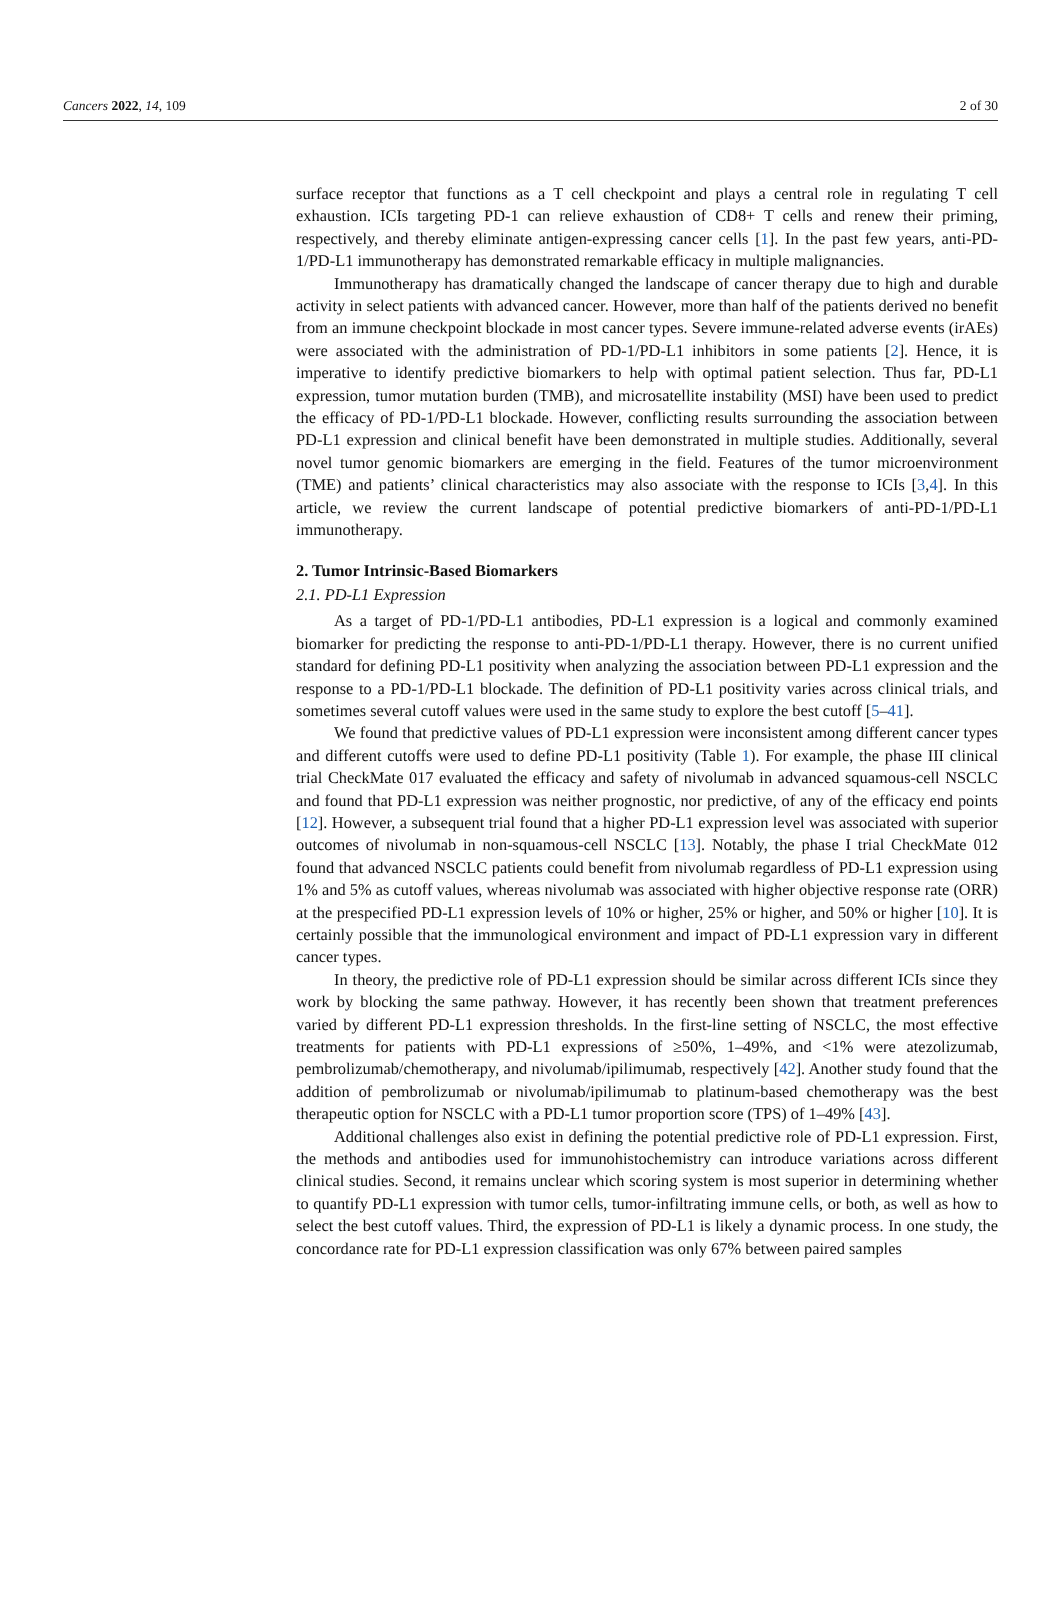Cancers 2022, 14, 109 2 of 30
surface receptor that functions as a T cell checkpoint and plays a central role in regulating T cell exhaustion. ICIs targeting PD-1 can relieve exhaustion of CD8+ T cells and renew their priming, respectively, and thereby eliminate antigen-expressing cancer cells [1]. In the past few years, anti-PD-1/PD-L1 immunotherapy has demonstrated remarkable efficacy in multiple malignancies.
Immunotherapy has dramatically changed the landscape of cancer therapy due to high and durable activity in select patients with advanced cancer. However, more than half of the patients derived no benefit from an immune checkpoint blockade in most cancer types. Severe immune-related adverse events (irAEs) were associated with the administration of PD-1/PD-L1 inhibitors in some patients [2]. Hence, it is imperative to identify predictive biomarkers to help with optimal patient selection. Thus far, PD-L1 expression, tumor mutation burden (TMB), and microsatellite instability (MSI) have been used to predict the efficacy of PD-1/PD-L1 blockade. However, conflicting results surrounding the association between PD-L1 expression and clinical benefit have been demonstrated in multiple studies. Additionally, several novel tumor genomic biomarkers are emerging in the field. Features of the tumor microenvironment (TME) and patients’ clinical characteristics may also associate with the response to ICIs [3,4]. In this article, we review the current landscape of potential predictive biomarkers of anti-PD-1/PD-L1 immunotherapy.
2. Tumor Intrinsic-Based Biomarkers
2.1. PD-L1 Expression
As a target of PD-1/PD-L1 antibodies, PD-L1 expression is a logical and commonly examined biomarker for predicting the response to anti-PD-1/PD-L1 therapy. However, there is no current unified standard for defining PD-L1 positivity when analyzing the association between PD-L1 expression and the response to a PD-1/PD-L1 blockade. The definition of PD-L1 positivity varies across clinical trials, and sometimes several cutoff values were used in the same study to explore the best cutoff [5–41].
We found that predictive values of PD-L1 expression were inconsistent among different cancer types and different cutoffs were used to define PD-L1 positivity (Table 1). For example, the phase III clinical trial CheckMate 017 evaluated the efficacy and safety of nivolumab in advanced squamous-cell NSCLC and found that PD-L1 expression was neither prognostic, nor predictive, of any of the efficacy end points [12]. However, a subsequent trial found that a higher PD-L1 expression level was associated with superior outcomes of nivolumab in non-squamous-cell NSCLC [13]. Notably, the phase I trial CheckMate 012 found that advanced NSCLC patients could benefit from nivolumab regardless of PD-L1 expression using 1% and 5% as cutoff values, whereas nivolumab was associated with higher objective response rate (ORR) at the prespecified PD-L1 expression levels of 10% or higher, 25% or higher, and 50% or higher [10]. It is certainly possible that the immunological environment and impact of PD-L1 expression vary in different cancer types.
In theory, the predictive role of PD-L1 expression should be similar across different ICIs since they work by blocking the same pathway. However, it has recently been shown that treatment preferences varied by different PD-L1 expression thresholds. In the first-line setting of NSCLC, the most effective treatments for patients with PD-L1 expressions of ≥50%, 1–49%, and <1% were atezolizumab, pembrolizumab/chemotherapy, and nivolumab/ipilimumab, respectively [42]. Another study found that the addition of pembrolizumab or nivolumab/ipilimumab to platinum-based chemotherapy was the best therapeutic option for NSCLC with a PD-L1 tumor proportion score (TPS) of 1–49% [43].
Additional challenges also exist in defining the potential predictive role of PD-L1 expression. First, the methods and antibodies used for immunohistochemistry can introduce variations across different clinical studies. Second, it remains unclear which scoring system is most superior in determining whether to quantify PD-L1 expression with tumor cells, tumor-infiltrating immune cells, or both, as well as how to select the best cutoff values. Third, the expression of PD-L1 is likely a dynamic process. In one study, the concordance rate for PD-L1 expression classification was only 67% between paired samples